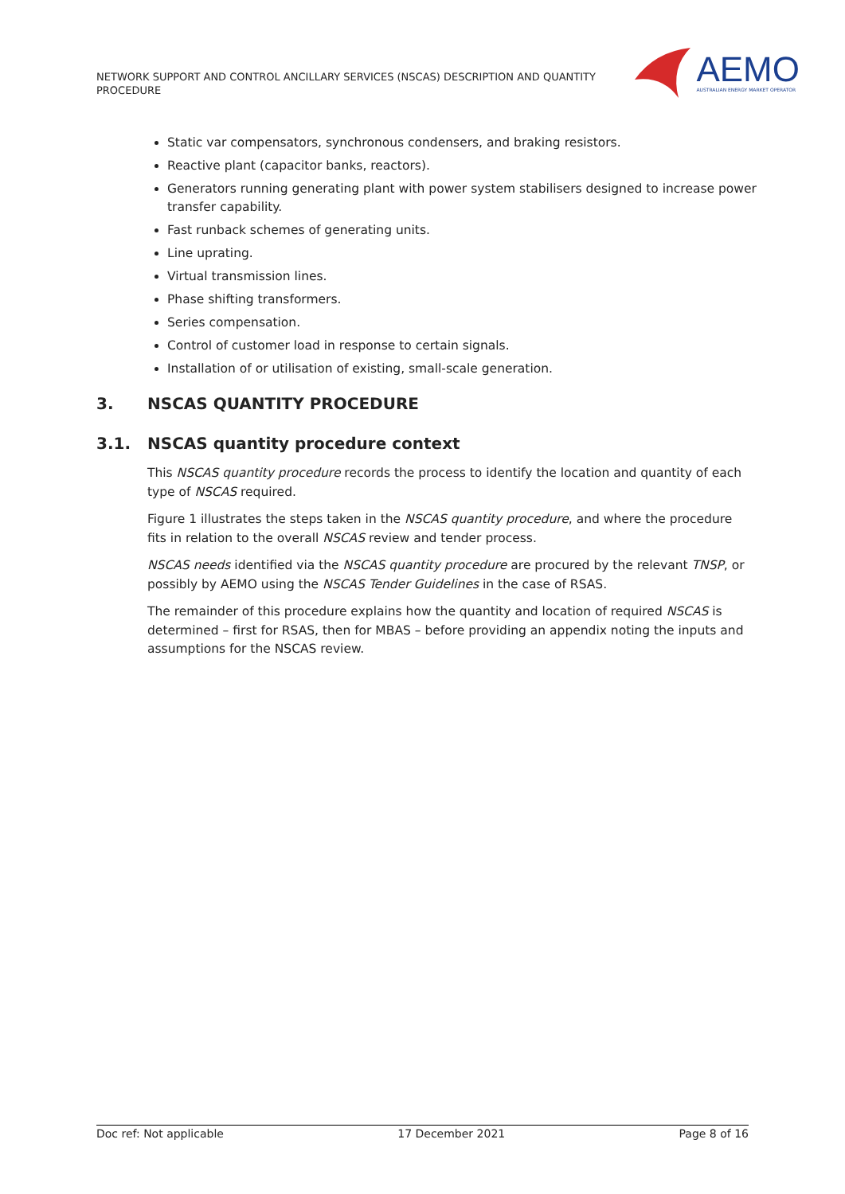NETWORK SUPPORT AND CONTROL ANCILLARY SERVICES (NSCAS) DESCRIPTION AND QUANTITY PROCEDURE
AEMO
AUSTRALIAN ENERGY MARKET OPERATOR
Static var compensators, synchronous condensers, and braking resistors.
Reactive plant (capacitor banks, reactors).
Generators running generating plant with power system stabilisers designed to increase power transfer capability.
Fast runback schemes of generating units.
Line uprating.
Virtual transmission lines.
Phase shifting transformers.
Series compensation.
Control of customer load in response to certain signals.
Installation of or utilisation of existing, small-scale generation.
3. NSCAS QUANTITY PROCEDURE
3.1. NSCAS quantity procedure context
This NSCAS quantity procedure records the process to identify the location and quantity of each type of NSCAS required.
Figure 1 illustrates the steps taken in the NSCAS quantity procedure, and where the procedure fits in relation to the overall NSCAS review and tender process.
NSCAS needs identified via the NSCAS quantity procedure are procured by the relevant TNSP, or possibly by AEMO using the NSCAS Tender Guidelines in the case of RSAS.
The remainder of this procedure explains how the quantity and location of required NSCAS is determined – first for RSAS, then for MBAS – before providing an appendix noting the inputs and assumptions for the NSCAS review.
Doc ref: Not applicable 17 December 2021 Page 8 of 16